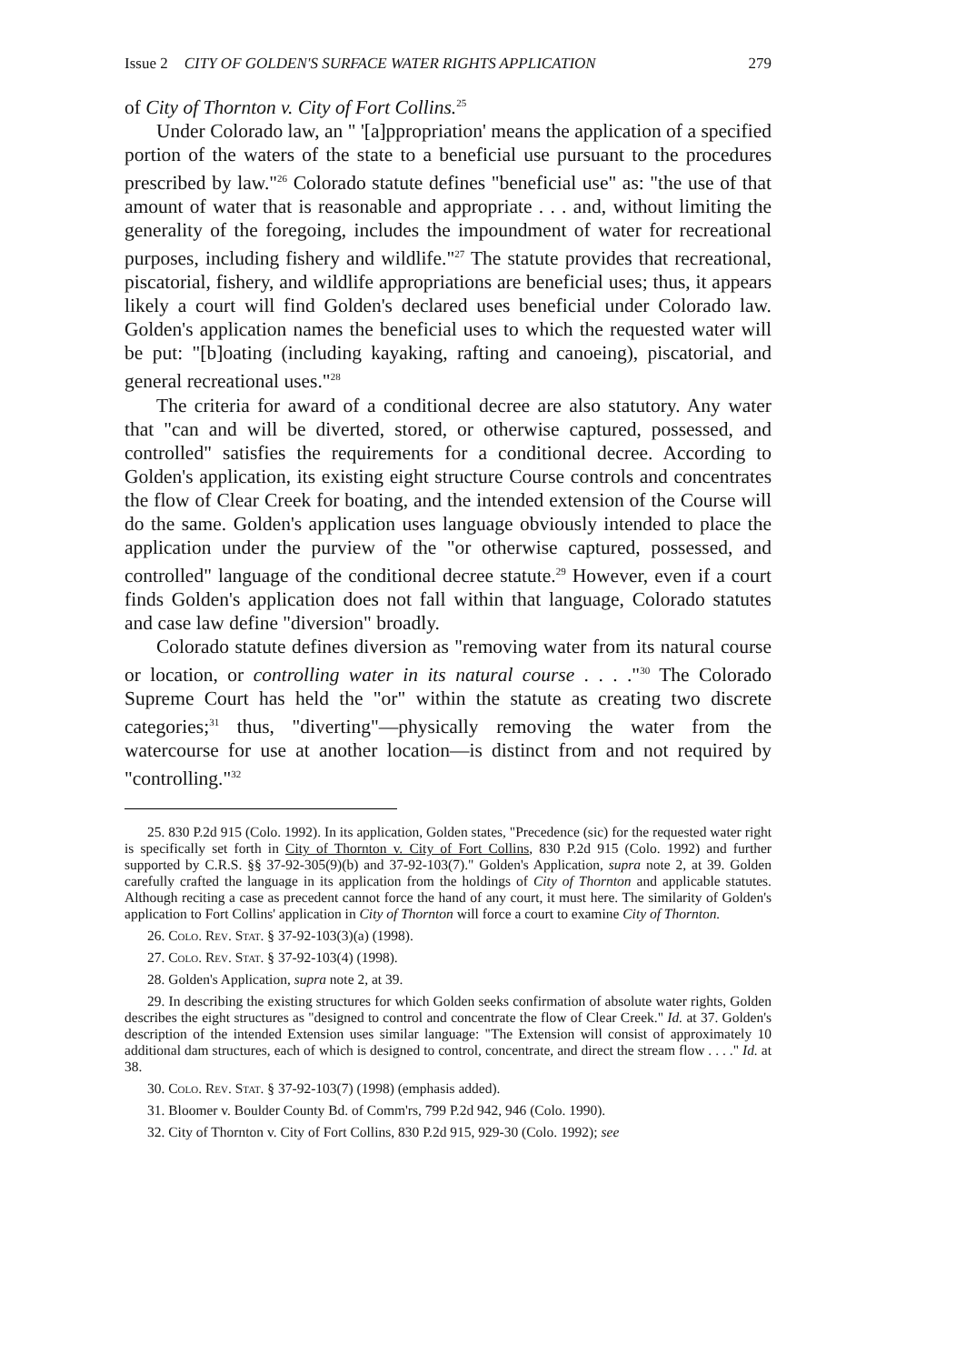Issue 2 CITY OF GOLDEN'S SURFACE WATER RIGHTS APPLICATION 279
of City of Thornton v. City of Fort Collins.<sup>25</sup>
Under Colorado law, an " '[a]ppropriation' means the application of a specified portion of the waters of the state to a beneficial use pursuant to the procedures prescribed by law."<sup>26</sup> Colorado statute defines "beneficial use" as: "the use of that amount of water that is reasonable and appropriate . . . and, without limiting the generality of the foregoing, includes the impoundment of water for recreational purposes, including fishery and wildlife."<sup>27</sup> The statute provides that recreational, piscatorial, fishery, and wildlife appropriations are beneficial uses; thus, it appears likely a court will find Golden's declared uses beneficial under Colorado law. Golden's application names the beneficial uses to which the requested water will be put: "[b]oating (including kayaking, rafting and canoeing), piscatorial, and general recreational uses."<sup>28</sup>
The criteria for award of a conditional decree are also statutory. Any water that "can and will be diverted, stored, or otherwise captured, possessed, and controlled" satisfies the requirements for a conditional decree. According to Golden's application, its existing eight structure Course controls and concentrates the flow of Clear Creek for boating, and the intended extension of the Course will do the same. Golden's application uses language obviously intended to place the application under the purview of the "or otherwise captured, possessed, and controlled" language of the conditional decree statute.<sup>29</sup> However, even if a court finds Golden's application does not fall within that language, Colorado statutes and case law define "diversion" broadly.
Colorado statute defines diversion as "removing water from its natural course or location, or controlling water in its natural course . . . ."<sup>30</sup> The Colorado Supreme Court has held the "or" within the statute as creating two discrete categories;<sup>31</sup> thus, "diverting"—physically removing the water from the watercourse for use at another location—is distinct from and not required by "controlling."<sup>32</sup>
25. 830 P.2d 915 (Colo. 1992). In its application, Golden states, "Precedence (sic) for the requested water right is specifically set forth in City of Thornton v. City of Fort Collins, 830 P.2d 915 (Colo. 1992) and further supported by C.R.S. §§ 37-92-305(9)(b) and 37-92-103(7)." Golden's Application, supra note 2, at 39. Golden carefully crafted the language in its application from the holdings of City of Thornton and applicable statutes. Although reciting a case as precedent cannot force the hand of any court, it must here. The similarity of Golden's application to Fort Collins' application in City of Thornton will force a court to examine City of Thornton.
26. Colo. Rev. Stat. § 37-92-103(3)(a) (1998).
27. Colo. Rev. Stat. § 37-92-103(4) (1998).
28. Golden's Application, supra note 2, at 39.
29. In describing the existing structures for which Golden seeks confirmation of absolute water rights, Golden describes the eight structures as "designed to control and concentrate the flow of Clear Creek." Id. at 37. Golden's description of the intended Extension uses similar language: "The Extension will consist of approximately 10 additional dam structures, each of which is designed to control, concentrate, and direct the stream flow . . . ." Id. at 38.
30. Colo. Rev. Stat. § 37-92-103(7) (1998) (emphasis added).
31. Bloomer v. Boulder County Bd. of Comm'rs, 799 P.2d 942, 946 (Colo. 1990).
32. City of Thornton v. City of Fort Collins, 830 P.2d 915, 929-30 (Colo. 1992); see